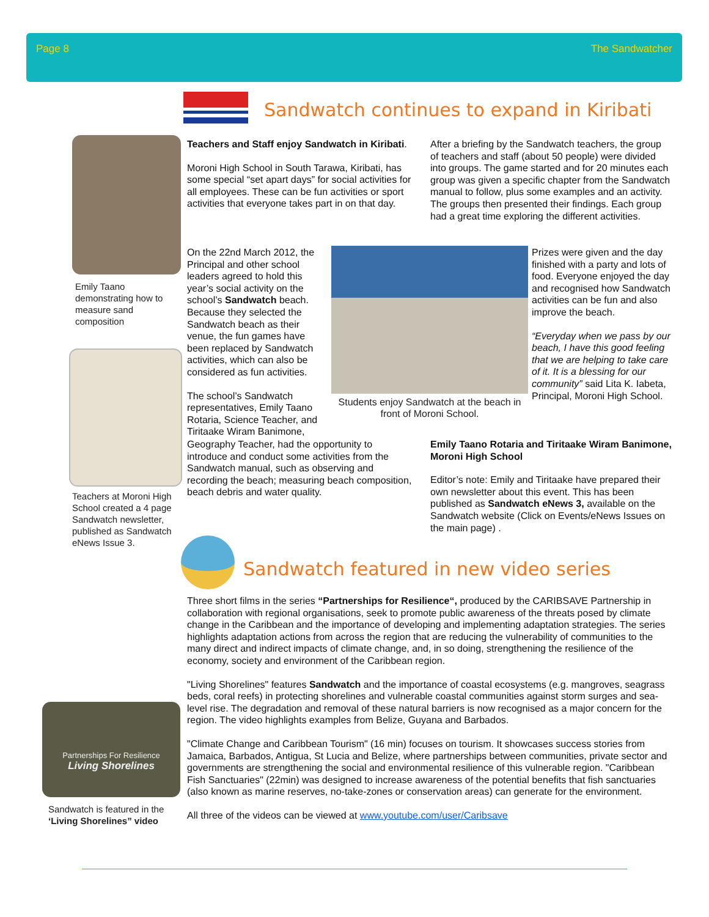Page 8 The Sandwatcher
Sandwatch continues to expand in Kiribati
Emily Taano demonstrating how to measure sand composition
Teachers at Moroni High School created a 4 page Sandwatch newsletter, published as Sandwatch eNews Issue 3.
Partnerships For Resilience
Living Shorelines
Sandwatch is featured in the ‘Living Shorelines” video
Teachers and Staff enjoy Sandwatch in Kiribati.
Moroni High School in South Tarawa, Kiribati, has some special “set apart days” for social activities for all employees. These can be fun activities or sport activities that everyone takes part in on that day.
On the 22nd March 2012, the Principal and other school leaders agreed to hold this year’s social activity on the school’s Sandwatch beach. Because they selected the Sandwatch beach as their venue, the fun games have been replaced by Sandwatch activities, which can also be considered as fun activities.
The school’s Sandwatch representatives, Emily Taano Rotaria, Science Teacher, and Tiritaake Wiram Banimone,
Geography Teacher, had the opportunity to introduce and conduct some activities from the Sandwatch manual, such as observing and recording the beach; measuring beach composition, beach debris and water quality.
Students enjoy Sandwatch at the beach in front of Moroni School.
After a briefing by the Sandwatch teachers, the group of teachers and staff (about 50 people) were divided into groups. The game started and for 20 minutes each group was given a specific chapter from the Sandwatch manual to follow, plus some examples and an activity. The groups then presented their findings. Each group had a great time exploring the different activities.
Prizes were given and the day finished with a party and lots of food. Everyone enjoyed the day and recognised how Sandwatch activities can be fun and also improve the beach.
“Everyday when we pass by our beach, I have this good feeling that we are helping to take care of it. It is a blessing for our community” said Lita K. Iabeta, Principal, Moroni High School.
Emily Taano Rotaria and Tiritaake Wiram Banimone, Moroni High School
Editor’s note: Emily and Tiritaake have prepared their own newsletter about this event. This has been published as Sandwatch eNews 3, available on the Sandwatch website (Click on Events/eNews Issues on the main page) .
Sandwatch featured in new video series
Three short films in the series “Partnerships for Resilience“, produced by the CARIBSAVE Partnership in collaboration with regional organisations, seek to promote public awareness of the threats posed by climate change in the Caribbean and the importance of developing and implementing adaptation strategies. The series highlights adaptation actions from across the region that are reducing the vulnerability of communities to the many direct and indirect impacts of climate change, and, in so doing, strengthening the resilience of the economy, society and environment of the Caribbean region.
"Living Shorelines" features Sandwatch and the importance of coastal ecosystems (e.g. mangroves, seagrass beds, coral reefs) in protecting shorelines and vulnerable coastal communities against storm surges and sea-level rise. The degradation and removal of these natural barriers is now recognised as a major concern for the region. The video highlights examples from Belize, Guyana and Barbados.
"Climate Change and Caribbean Tourism" (16 min) focuses on tourism. It showcases success stories from Jamaica, Barbados, Antigua, St Lucia and Belize, where partnerships between communities, private sector and governments are strengthening the social and environmental resilience of this vulnerable region. "Caribbean Fish Sanctuaries" (22min) was designed to increase awareness of the potential benefits that fish sanctuaries (also known as marine reserves, no-take-zones or conservation areas) can generate for the environment.
All three of the videos can be viewed at www.youtube.com/user/Caribsave